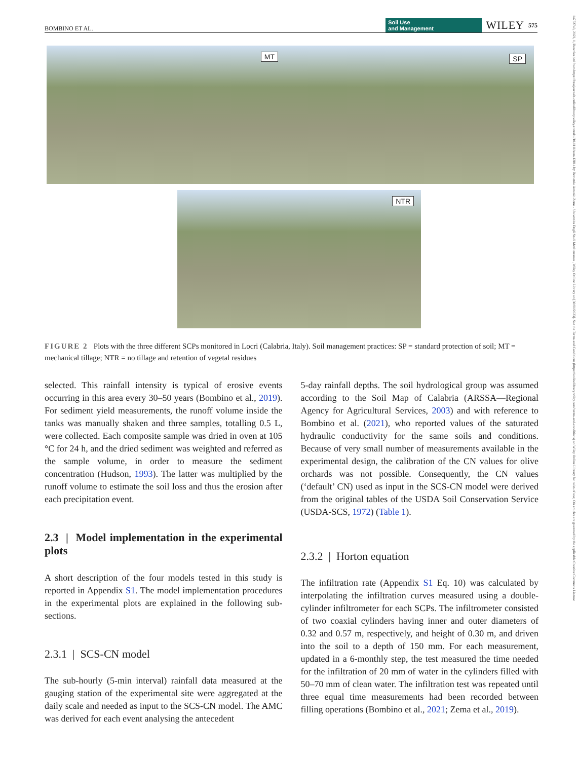BOMBINO ET AL. Soil Use
and Management WILEY 575
14752743, 2023, 1, Downloaded from https://bsssjournals.onlinelibrary.wiley.com/doi/10.1111/sum.12814 by Demetrio Antonio Zema - Universita Degli Studi Mediterranea , Wiley Online Library on [30/01/2023]. See the Terms and Conditions (https://onlinelibrary.wiley.com/terms-and-conditions) on Wiley Online Library for rules of use; OA articles are governed by the applicable Creative Commons License
MT
SP
NTR
FIGURE 2 Plots with the three different SCPs monitored in Locri (Calabria, Italy). Soil management practices: SP = standard protection of soil; MT = mechanical tillage; NTR = no tillage and retention of vegetal residues
selected. This rainfall intensity is typical of erosive events occurring in this area every 30–50 years (Bombino et al., 2019). For sediment yield measurements, the runoff volume inside the tanks was manually shaken and three samples, totalling 0.5 L, were collected. Each composite sample was dried in oven at 105 °C for 24 h, and the dried sediment was weighted and referred as the sample volume, in order to measure the sediment concentration (Hudson, 1993). The latter was multiplied by the runoff volume to estimate the soil loss and thus the erosion after each precipitation event.
2.3 | Model implementation in the experimental plots
A short description of the four models tested in this study is reported in Appendix S1. The model implementation procedures in the experimental plots are explained in the following sub-sections.
2.3.1 | SCS-CN model
The sub-hourly (5-min interval) rainfall data measured at the gauging station of the experimental site were aggregated at the daily scale and needed as input to the SCS-CN model. The AMC was derived for each event analysing the antecedent
5-day rainfall depths. The soil hydrological group was assumed according to the Soil Map of Calabria (ARSSA—Regional Agency for Agricultural Services, 2003) and with reference to Bombino et al. (2021), who reported values of the saturated hydraulic conductivity for the same soils and conditions. Because of very small number of measurements available in the experimental design, the calibration of the CN values for olive orchards was not possible. Consequently, the CN values (‘default’ CN) used as input in the SCS-CN model were derived from the original tables of the USDA Soil Conservation Service (USDA-SCS, 1972) (Table 1).
2.3.2 | Horton equation
The infiltration rate (Appendix S1 Eq. 10) was calculated by interpolating the infiltration curves measured using a double-cylinder infiltrometer for each SCPs. The infiltrometer consisted of two coaxial cylinders having inner and outer diameters of 0.32 and 0.57 m, respectively, and height of 0.30 m, and driven into the soil to a depth of 150 mm. For each measurement, updated in a 6-monthly step, the test measured the time needed for the infiltration of 20 mm of water in the cylinders filled with 50–70 mm of clean water. The infiltration test was repeated until three equal time measurements had been recorded between filling operations (Bombino et al., 2021; Zema et al., 2019).